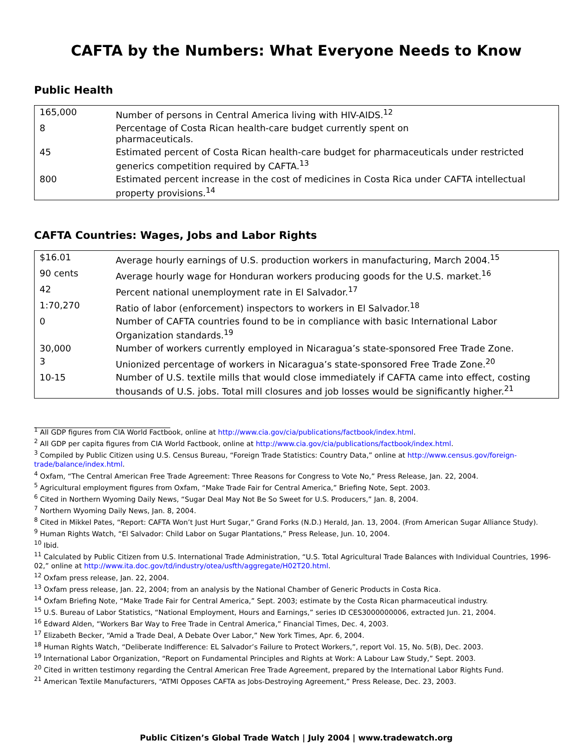CAFTA by the Numbers: What Everyone Needs to Know
Public Health
| 165,000 | Number of persons in Central America living with HIV-AIDS.<sup>12</sup> |
| 8 | Percentage of Costa Rican health-care budget currently spent on pharmaceuticals. |
| 45 | Estimated percent of Costa Rican health-care budget for pharmaceuticals under restricted generics competition required by CAFTA.<sup>13</sup> |
| 800 | Estimated percent increase in the cost of medicines in Costa Rica under CAFTA intellectual property provisions.<sup>14</sup> |
CAFTA Countries: Wages, Jobs and Labor Rights
| $16.01 | Average hourly earnings of U.S. production workers in manufacturing, March 2004.<sup>15</sup> |
| 90 cents | Average hourly wage for Honduran workers producing goods for the U.S. market.<sup>16</sup> |
| 42 | Percent national unemployment rate in El Salvador.<sup>17</sup> |
| 1:70,270 | Ratio of labor (enforcement) inspectors to workers in El Salvador.<sup>18</sup> |
| 0 | Number of CAFTA countries found to be in compliance with basic International Labor Organization standards.<sup>19</sup> |
| 30,000 | Number of workers currently employed in Nicaragua’s state-sponsored Free Trade Zone. |
| 3 | Unionized percentage of workers in Nicaragua’s state-sponsored Free Trade Zone.<sup>20</sup> |
| 10-15 | Number of U.S. textile mills that would close immediately if CAFTA came into effect, costing thousands of U.S. jobs. Total mill closures and job losses would be significantly higher.<sup>21</sup> |
<sup>1</sup> All GDP figures from CIA World Factbook, online at http://www.cia.gov/cia/publications/factbook/index.html.
<sup>2</sup> All GDP per capita figures from CIA World Factbook, online at http://www.cia.gov/cia/publications/factbook/index.html.
<sup>3</sup> Compiled by Public Citizen using U.S. Census Bureau, “Foreign Trade Statistics: Country Data,” online at http://www.census.gov/foreign-trade/balance/index.html.
<sup>4</sup> Oxfam, “The Central American Free Trade Agreement: Three Reasons for Congress to Vote No,” Press Release, Jan. 22, 2004.
<sup>5</sup> Agricultural employment figures from Oxfam, “Make Trade Fair for Central America,” Briefing Note, Sept. 2003.
<sup>6</sup> Cited in Northern Wyoming Daily News, “Sugar Deal May Not Be So Sweet for U.S. Producers,” Jan. 8, 2004.
<sup>7</sup> Northern Wyoming Daily News, Jan. 8, 2004.
<sup>8</sup> Cited in Mikkel Pates, “Report: CAFTA Won’t Just Hurt Sugar,” Grand Forks (N.D.) Herald, Jan. 13, 2004. (From American Sugar Alliance Study).
<sup>9</sup> Human Rights Watch, “El Salvador: Child Labor on Sugar Plantations,” Press Release, Jun. 10, 2004.
<sup>10</sup> Ibid.
<sup>11</sup> Calculated by Public Citizen from U.S. International Trade Administration, “U.S. Total Agricultural Trade Balances with Individual Countries, 1996-02,” online at http://www.ita.doc.gov/td/industry/otea/usfth/aggregate/H02T20.html.
<sup>12</sup> Oxfam press release, Jan. 22, 2004.
<sup>13</sup> Oxfam press release, Jan. 22, 2004; from an analysis by the National Chamber of Generic Products in Costa Rica.
<sup>14</sup> Oxfam Briefing Note, “Make Trade Fair for Central America,” Sept. 2003; estimate by the Costa Rican pharmaceutical industry.
<sup>15</sup> U.S. Bureau of Labor Statistics, “National Employment, Hours and Earnings,” series ID CES3000000006, extracted Jun. 21, 2004.
<sup>16</sup> Edward Alden, “Workers Bar Way to Free Trade in Central America,” Financial Times, Dec. 4, 2003.
<sup>17</sup> Elizabeth Becker, “Amid a Trade Deal, A Debate Over Labor,” New York Times, Apr. 6, 2004.
<sup>18</sup> Human Rights Watch, “Deliberate Indifference: EL Salvador’s Failure to Protect Workers,”, report Vol. 15, No. 5(B), Dec. 2003.
<sup>19</sup> International Labor Organization, “Report on Fundamental Principles and Rights at Work: A Labour Law Study,” Sept. 2003.
<sup>20</sup> Cited in written testimony regarding the Central American Free Trade Agreement, prepared by the International Labor Rights Fund.
<sup>21</sup> American Textile Manufacturers, “ATMI Opposes CAFTA as Jobs-Destroying Agreement,” Press Release, Dec. 23, 2003.
Public Citizen’s Global Trade Watch | July 2004 | www.tradewatch.org